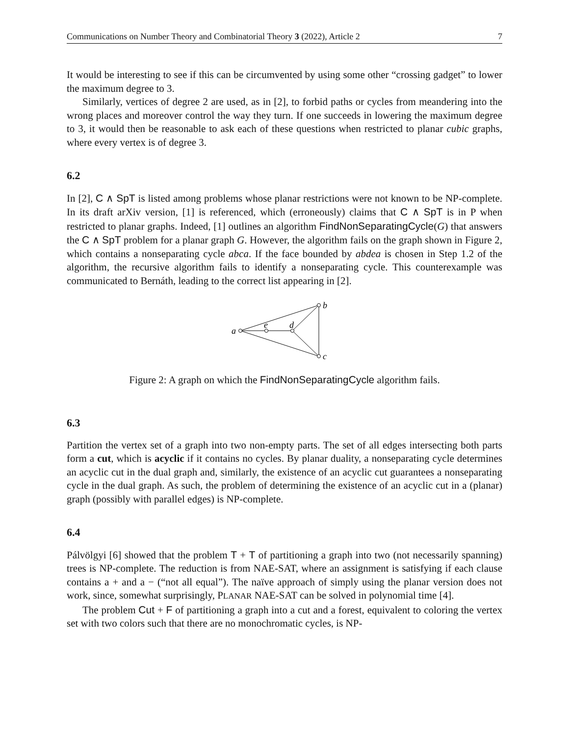Communications on Number Theory and Combinatorial Theory 3 (2022), Article 2 7
It would be interesting to see if this can be circumvented by using some other “crossing gadget” to lower the maximum degree to 3.
Similarly, vertices of degree 2 are used, as in [2], to forbid paths or cycles from meandering into the wrong places and moreover control the way they turn. If one succeeds in lowering the maximum degree to 3, it would then be reasonable to ask each of these questions when restricted to planar cubic graphs, where every vertex is of degree 3.
6.2
In [2], C ∧ SpT is listed among problems whose planar restrictions were not known to be NP-complete. In its draft arXiv version, [1] is referenced, which (erroneously) claims that C ∧ SpT is in P when restricted to planar graphs. Indeed, [1] outlines an algorithm FindNonSeparatingCycle(G) that answers the C ∧ SpT problem for a planar graph G. However, the algorithm fails on the graph shown in Figure 2, which contains a nonseparating cycle abca. If the face bounded by abdea is chosen in Step 1.2 of the algorithm, the recursive algorithm fails to identify a nonseparating cycle. This counterexample was communicated to Bernáth, leading to the correct list appearing in [2].
a
e
d
b
c
Figure 2: A graph on which the FindNonSeparatingCycle algorithm fails.
6.3
Partition the vertex set of a graph into two non-empty parts. The set of all edges intersecting both parts form a cut, which is acyclic if it contains no cycles. By planar duality, a nonseparating cycle determines an acyclic cut in the dual graph and, similarly, the existence of an acyclic cut guarantees a nonseparating cycle in the dual graph. As such, the problem of determining the existence of an acyclic cut in a (planar) graph (possibly with parallel edges) is NP-complete.
6.4
Pálvölgyi [6] showed that the problem T + T of partitioning a graph into two (not necessarily spanning) trees is NP-complete. The reduction is from NAE-SAT, where an assignment is satisfying if each clause contains a + and a − (“not all equal”). The naïve approach of simply using the planar version does not work, since, somewhat surprisingly, PLANAR NAE-SAT can be solved in polynomial time [4].
The problem Cut + F of partitioning a graph into a cut and a forest, equivalent to coloring the vertex set with two colors such that there are no monochromatic cycles, is NP-